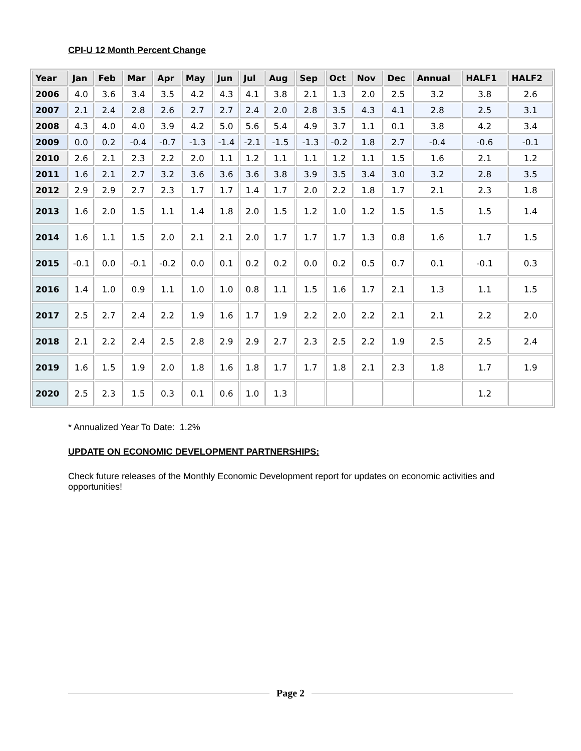CPI-U 12 Month Percent Change
| Year | Jan | Feb | Mar | Apr | May | Jun | Jul | Aug | Sep | Oct | Nov | Dec | Annual | HALF1 | HALF2 |
| --- | --- | --- | --- | --- | --- | --- | --- | --- | --- | --- | --- | --- | --- | --- | --- |
| 2006 | 4.0 | 3.6 | 3.4 | 3.5 | 4.2 | 4.3 | 4.1 | 3.8 | 2.1 | 1.3 | 2.0 | 2.5 | 3.2 | 3.8 | 2.6 |
| 2007 | 2.1 | 2.4 | 2.8 | 2.6 | 2.7 | 2.7 | 2.4 | 2.0 | 2.8 | 3.5 | 4.3 | 4.1 | 2.8 | 2.5 | 3.1 |
| 2008 | 4.3 | 4.0 | 4.0 | 3.9 | 4.2 | 5.0 | 5.6 | 5.4 | 4.9 | 3.7 | 1.1 | 0.1 | 3.8 | 4.2 | 3.4 |
| 2009 | 0.0 | 0.2 | -0.4 | -0.7 | -1.3 | -1.4 | -2.1 | -1.5 | -1.3 | -0.2 | 1.8 | 2.7 | -0.4 | -0.6 | -0.1 |
| 2010 | 2.6 | 2.1 | 2.3 | 2.2 | 2.0 | 1.1 | 1.2 | 1.1 | 1.1 | 1.2 | 1.1 | 1.5 | 1.6 | 2.1 | 1.2 |
| 2011 | 1.6 | 2.1 | 2.7 | 3.2 | 3.6 | 3.6 | 3.6 | 3.8 | 3.9 | 3.5 | 3.4 | 3.0 | 3.2 | 2.8 | 3.5 |
| 2012 | 2.9 | 2.9 | 2.7 | 2.3 | 1.7 | 1.7 | 1.4 | 1.7 | 2.0 | 2.2 | 1.8 | 1.7 | 2.1 | 2.3 | 1.8 |
| 2013 | 1.6 | 2.0 | 1.5 | 1.1 | 1.4 | 1.8 | 2.0 | 1.5 | 1.2 | 1.0 | 1.2 | 1.5 | 1.5 | 1.5 | 1.4 |
| 2014 | 1.6 | 1.1 | 1.5 | 2.0 | 2.1 | 2.1 | 2.0 | 1.7 | 1.7 | 1.7 | 1.3 | 0.8 | 1.6 | 1.7 | 1.5 |
| 2015 | -0.1 | 0.0 | -0.1 | -0.2 | 0.0 | 0.1 | 0.2 | 0.2 | 0.0 | 0.2 | 0.5 | 0.7 | 0.1 | -0.1 | 0.3 |
| 2016 | 1.4 | 1.0 | 0.9 | 1.1 | 1.0 | 1.0 | 0.8 | 1.1 | 1.5 | 1.6 | 1.7 | 2.1 | 1.3 | 1.1 | 1.5 |
| 2017 | 2.5 | 2.7 | 2.4 | 2.2 | 1.9 | 1.6 | 1.7 | 1.9 | 2.2 | 2.0 | 2.2 | 2.1 | 2.1 | 2.2 | 2.0 |
| 2018 | 2.1 | 2.2 | 2.4 | 2.5 | 2.8 | 2.9 | 2.9 | 2.7 | 2.3 | 2.5 | 2.2 | 1.9 | 2.5 | 2.5 | 2.4 |
| 2019 | 1.6 | 1.5 | 1.9 | 2.0 | 1.8 | 1.6 | 1.8 | 1.7 | 1.7 | 1.8 | 2.1 | 2.3 | 1.8 | 1.7 | 1.9 |
| 2020 | 2.5 | 2.3 | 1.5 | 0.3 | 0.1 | 0.6 | 1.0 | 1.3 | | | | | | 1.2 | |
* Annualized Year To Date: 1.2%
UPDATE ON ECONOMIC DEVELOPMENT PARTNERSHIPS:
Check future releases of the Monthly Economic Development report for updates on economic activities and opportunities!
Page 2